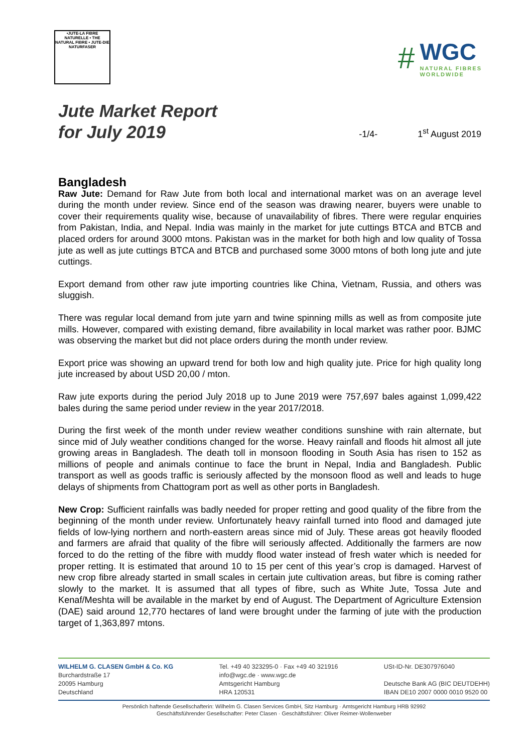•JUTE-LA FIBRE NATURELLE • THE NATURAL FIBRE • JUTE-DIE NATURFASER
#
WGC
NATURAL FIBRES
WORLDWIDE
Jute Market Report
for July 2019
-1/4- 1<sup>st</sup> August 2019
Bangladesh
Raw Jute: Demand for Raw Jute from both local and international market was on an average level during the month under review. Since end of the season was drawing nearer, buyers were unable to cover their requirements quality wise, because of unavailability of fibres. There were regular enquiries from Pakistan, India, and Nepal. India was mainly in the market for jute cuttings BTCA and BTCB and placed orders for around 3000 mtons. Pakistan was in the market for both high and low quality of Tossa jute as well as jute cuttings BTCA and BTCB and purchased some 3000 mtons of both long jute and jute cuttings.
Export demand from other raw jute importing countries like China, Vietnam, Russia, and others was sluggish.
There was regular local demand from jute yarn and twine spinning mills as well as from composite jute mills. However, compared with existing demand, fibre availability in local market was rather poor. BJMC was observing the market but did not place orders during the month under review.
Export price was showing an upward trend for both low and high quality jute. Price for high quality long jute increased by about USD 20,00 / mton.
Raw jute exports during the period July 2018 up to June 2019 were 757,697 bales against 1,099,422 bales during the same period under review in the year 2017/2018.
During the first week of the month under review weather conditions sunshine with rain alternate, but since mid of July weather conditions changed for the worse. Heavy rainfall and floods hit almost all jute growing areas in Bangladesh. The death toll in monsoon flooding in South Asia has risen to 152 as millions of people and animals continue to face the brunt in Nepal, India and Bangladesh. Public transport as well as goods traffic is seriously affected by the monsoon flood as well and leads to huge delays of shipments from Chattogram port as well as other ports in Bangladesh.
New Crop: Sufficient rainfalls was badly needed for proper retting and good quality of the fibre from the beginning of the month under review. Unfortunately heavy rainfall turned into flood and damaged jute fields of low-lying northern and north-eastern areas since mid of July. These areas got heavily flooded and farmers are afraid that quality of the fibre will seriously affected. Additionally the farmers are now forced to do the retting of the fibre with muddy flood water instead of fresh water which is needed for proper retting. It is estimated that around 10 to 15 per cent of this year’s crop is damaged. Harvest of new crop fibre already started in small scales in certain jute cultivation areas, but fibre is coming rather slowly to the market. It is assumed that all types of fibre, such as White Jute, Tossa Jute and Kenaf/Meshta will be available in the market by end of August. The Department of Agriculture Extension (DAE) said around 12,770 hectares of land were brought under the farming of jute with the production target of 1,363,897 mtons.
WILHELM G. CLASEN GmbH & Co. KG
Burchardstraße 17
20095 Hamburg
Deutschland
Tel. +49 40 323295-0 · Fax +49 40 321916
info@wgc.de · www.wgc.de
Amtsgericht Hamburg
HRA 120531
USt-ID-Nr. DE307976040
Deutsche Bank AG (BIC DEUTDEHH)
IBAN DE10 2007 0000 0010 9520 00
Persönlich haftende Gesellschafterin: Wilhelm G. Clasen Services GmbH, Sitz Hamburg · Amtsgericht Hamburg HRB 92992
Geschäftsführender Gesellschafter: Peter Clasen · Geschäftsführer: Oliver Reimer-Wollenweber